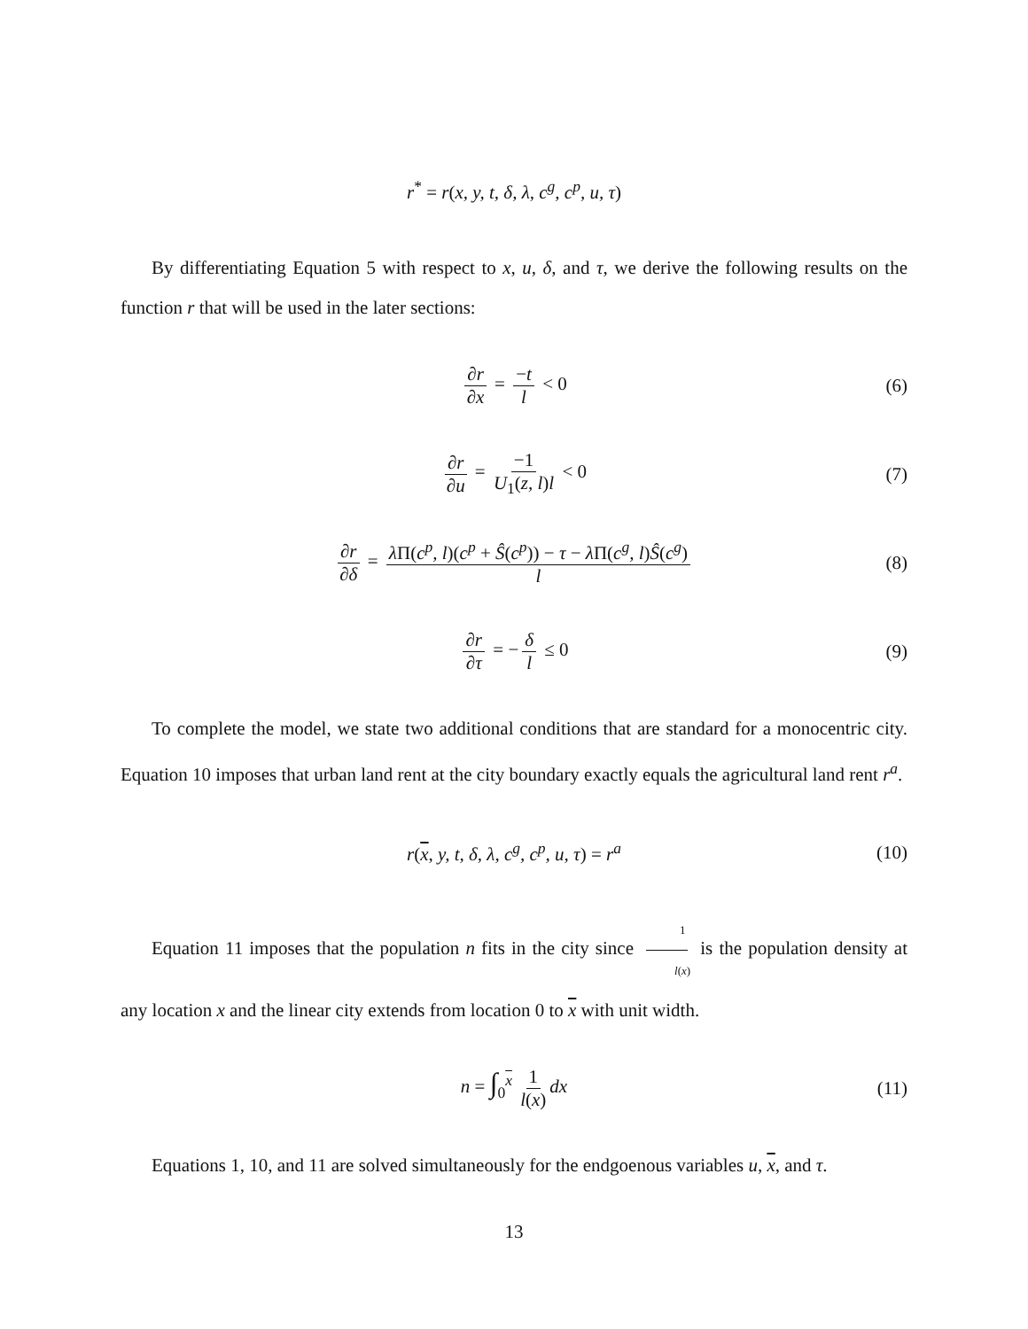r<sup>*</sup> = r(x, y, t, δ, λ, c<sup>g</sup>, c<sup>p</sup>, u, τ)
By differentiating Equation 5 with respect to x, u, δ, and τ, we derive the following results on the function r that will be used in the later sections:
∂r ∂x = −t l < 0 (6)
∂r ∂u = −1 U<sub>1</sub>(z, l)l < 0 (7)
∂r ∂δ = λ Π(c<sup>p</sup>, l)(c<sup>p</sup> + Ŝ(c<sup>p</sup>)) − τ − λ Π(c<sup>g</sup>, l)Ŝ(c<sup>g</sup>) l (8)
∂r ∂τ = − δ l ≤ 0 (9)
To complete the model, we state two additional conditions that are standard for a monocentric city. Equation 10 imposes that urban land rent at the city boundary exactly equals the agricultural land rent r<sup>a</sup>.
r(x, y, t, δ, λ, c<sup>g</sup>, c<sup>p</sup>, u, τ) = r<sup>a</sup> (10)
Equation 11 imposes that the population n fits in the city since 1 l(x) is the population density at any location x and the linear city extends from location 0 to x with unit width.
n = ∫<sub>0</sub><sup>x</sup> 1 l(x) dx (11)
Equations 1, 10, and 11 are solved simultaneously for the endgoenous variables u, x, and τ.
13